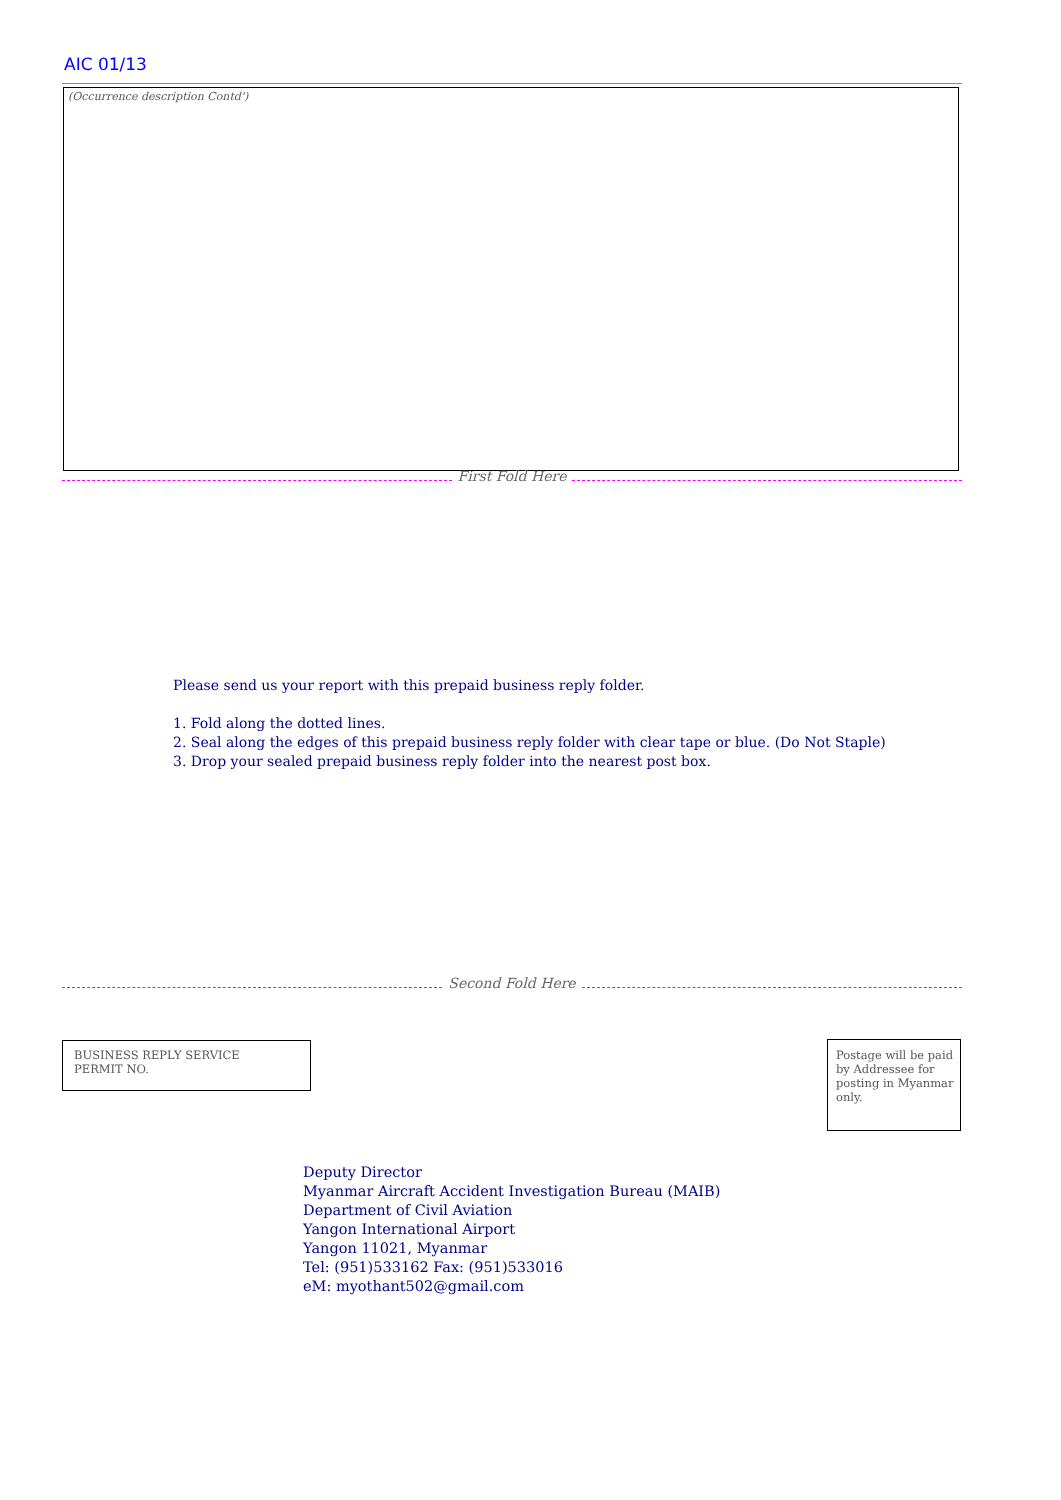AIC 01/13
(Occurrence description Contd')
First Fold Here
Please send us your report with this prepaid business reply folder.
1. Fold along the dotted lines.
2. Seal along the edges of this prepaid business reply folder with clear tape or blue. (Do Not Staple)
3. Drop your sealed prepaid business reply folder into the nearest post box.
Second Fold Here
BUSINESS REPLY SERVICE
PERMIT NO.
Postage will be paid by Addressee for posting in Myanmar only.
Deputy Director
Myanmar Aircraft Accident Investigation Bureau (MAIB)
Department of Civil Aviation
Yangon International Airport
Yangon 11021, Myanmar
Tel: (951)533162 Fax: (951)533016
eM: myothant502@gmail.com